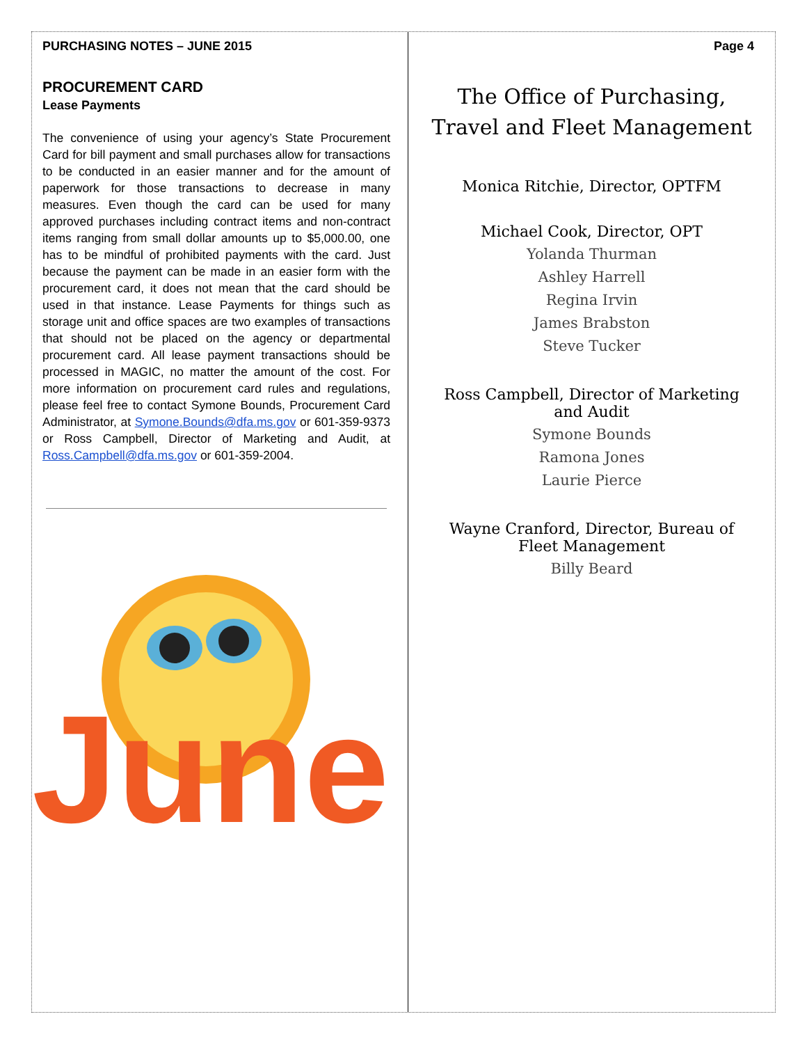PURCHASING NOTES – JUNE 2015
PROCUREMENT CARD
Lease Payments
The convenience of using your agency’s State Procurement Card for bill payment and small purchases allow for transactions to be conducted in an easier manner and for the amount of paperwork for those transactions to decrease in many measures. Even though the card can be used for many approved purchases including contract items and non-contract items ranging from small dollar amounts up to $5,000.00, one has to be mindful of prohibited payments with the card. Just because the payment can be made in an easier form with the procurement card, it does not mean that the card should be used in that instance. Lease Payments for things such as storage unit and office spaces are two examples of transactions that should not be placed on the agency or departmental procurement card. All lease payment transactions should be processed in MAGIC, no matter the amount of the cost. For more information on procurement card rules and regulations, please feel free to contact Symone Bounds, Procurement Card Administrator, at Symone.Bounds@dfa.ms.gov or 601-359-9373 or Ross Campbell, Director of Marketing and Audit, at Ross.Campbell@dfa.ms.gov or 601-359-2004.
June
Page 4
The Office of Purchasing, Travel and Fleet Management
Monica Ritchie, Director, OPTFM
Michael Cook, Director, OPT
Yolanda Thurman
Ashley Harrell
Regina Irvin
James Brabston
Steve Tucker
Ross Campbell, Director of Marketing and Audit
Symone Bounds
Ramona Jones
Laurie Pierce
Wayne Cranford, Director, Bureau of Fleet Management
Billy Beard